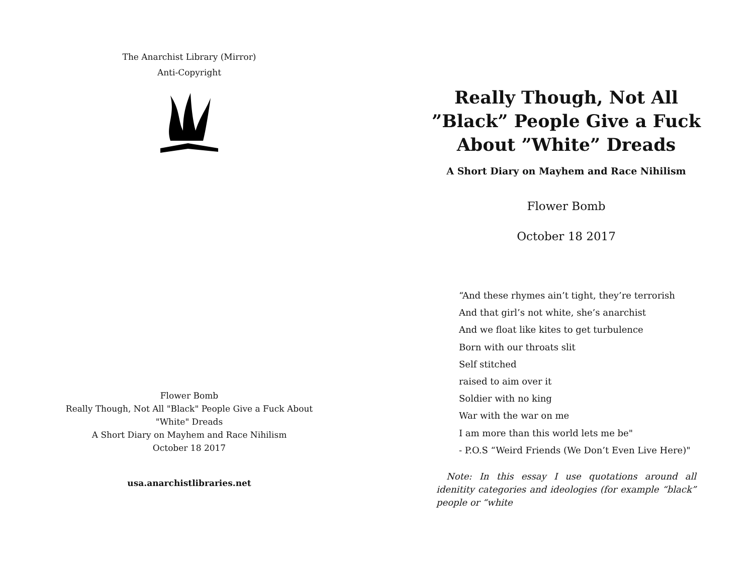The Anarchist Library (Mirror)
Anti-Copyright
Flower Bomb
Really Though, Not All "Black" People Give a Fuck About
"White" Dreads
A Short Diary on Mayhem and Race Nihilism
October 18 2017
usa.anarchistlibraries.net
Really Though, Not All
”Black” People Give a Fuck
About ”White” Dreads
A Short Diary on Mayhem and Race Nihilism
Flower Bomb
October 18 2017
“And these rhymes ain’t tight, they’re terrorish
And that girl’s not white, she’s anarchist
And we float like kites to get turbulence
Born with our throats slit
Self stitched
raised to aim over it
Soldier with no king
War with the war on me
I am more than this world lets me be"
- P.O.S “Weird Friends (We Don’t Even Live Here)"
Note: In this essay I use quotations around all idenitity categories and ideologies (for example “black” people or “white